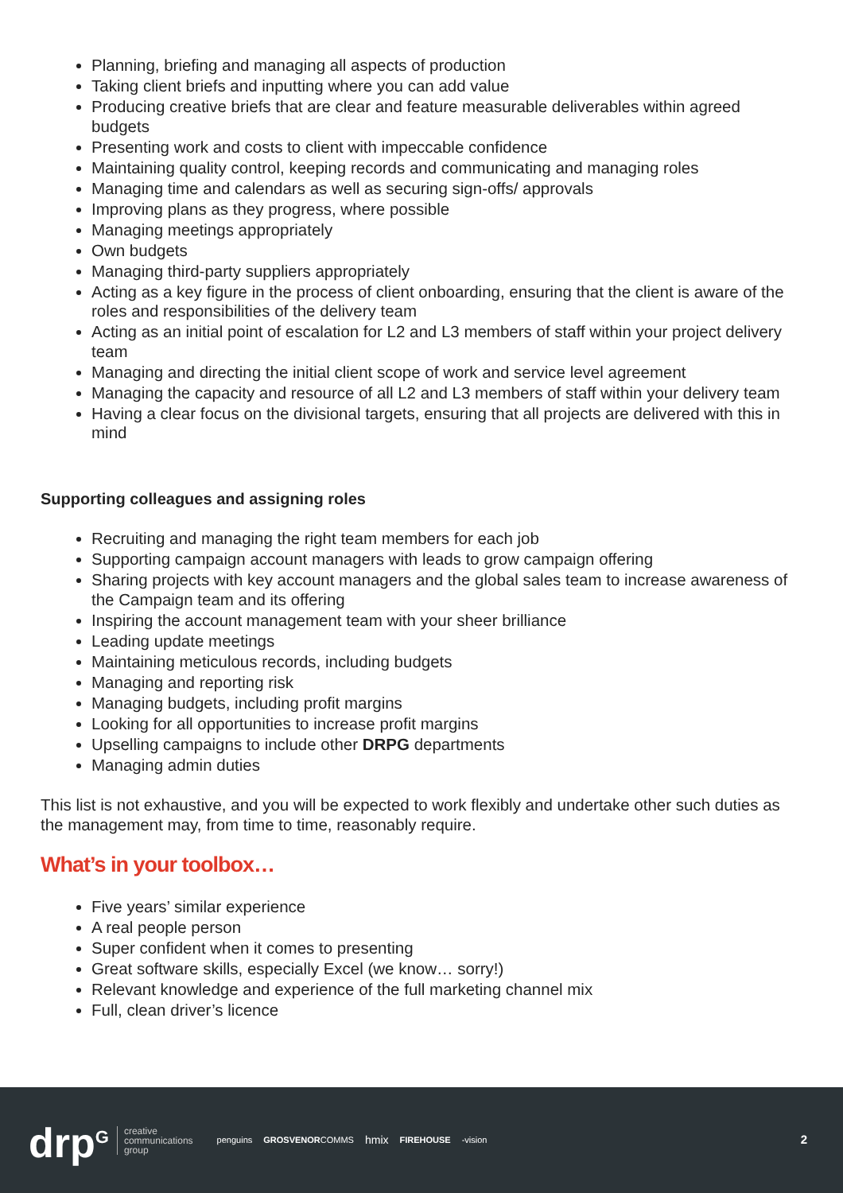Planning, briefing and managing all aspects of production
Taking client briefs and inputting where you can add value
Producing creative briefs that are clear and feature measurable deliverables within agreed budgets
Presenting work and costs to client with impeccable confidence
Maintaining quality control, keeping records and communicating and managing roles
Managing time and calendars as well as securing sign-offs/ approvals
Improving plans as they progress, where possible
Managing meetings appropriately
Own budgets
Managing third-party suppliers appropriately
Acting as a key figure in the process of client onboarding, ensuring that the client is aware of the roles and responsibilities of the delivery team
Acting as an initial point of escalation for L2 and L3 members of staff within your project delivery team
Managing and directing the initial client scope of work and service level agreement
Managing the capacity and resource of all L2 and L3 members of staff within your delivery team
Having a clear focus on the divisional targets, ensuring that all projects are delivered with this in mind
Supporting colleagues and assigning roles
Recruiting and managing the right team members for each job
Supporting campaign account managers with leads to grow campaign offering
Sharing projects with key account managers and the global sales team to increase awareness of the Campaign team and its offering
Inspiring the account management team with your sheer brilliance
Leading update meetings
Maintaining meticulous records, including budgets
Managing and reporting risk
Managing budgets, including profit margins
Looking for all opportunities to increase profit margins
Upselling campaigns to include other DRPG departments
Managing admin duties
This list is not exhaustive, and you will be expected to work flexibly and undertake other such duties as the management may, from time to time, reasonably require.
What’s in your toolbox…
Five years’ similar experience
A real people person
Super confident when it comes to presenting
Great software skills, especially Excel (we know… sorry!)
Relevant knowledge and experience of the full marketing channel mix
Full, clean driver’s licence
drp<sup>G</sup> creative
communications
group penguins GROSVENORCOMMS hmix FIREHOUSE -vision 2